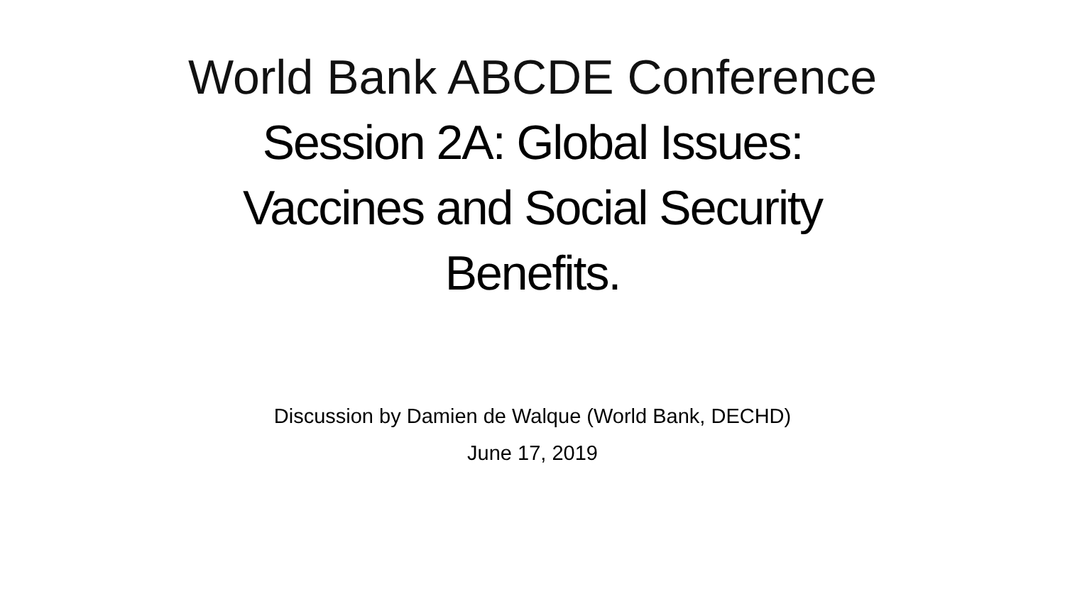World Bank ABCDE Conference
Session 2A: Global Issues:
Vaccines and Social Security
Benefits.
Discussion by Damien de Walque (World Bank, DECHD)
June 17, 2019